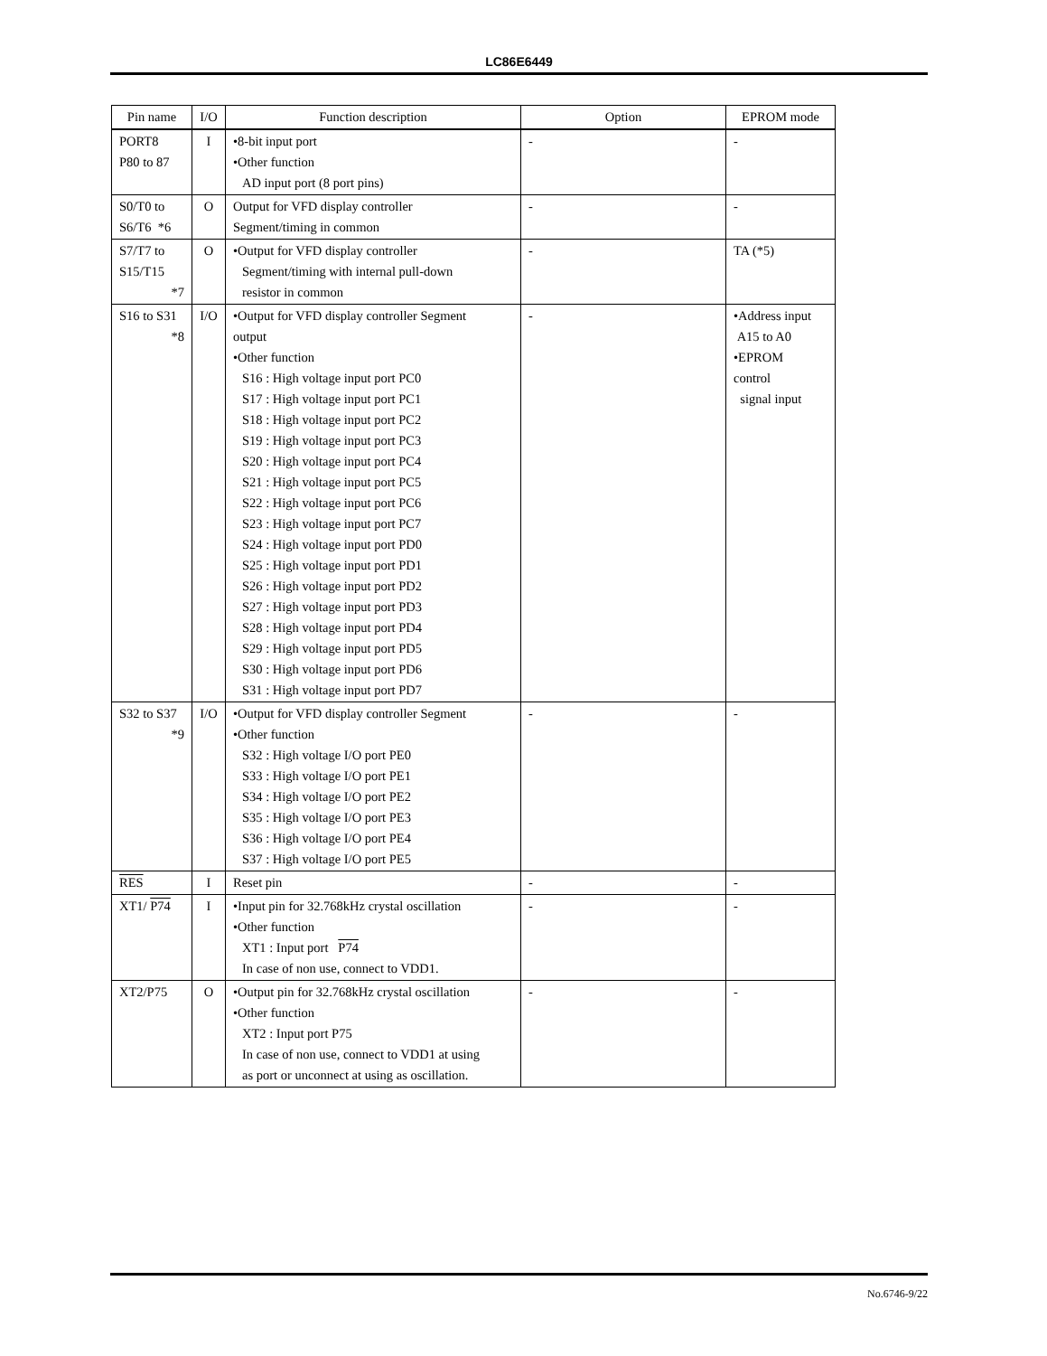LC86E6449
| Pin name | I/O | Function description | Option | EPROM mode |
| --- | --- | --- | --- | --- |
| PORT8 P80 to 87 | I | •8-bit input port •Other function AD input port (8 port pins) | - | - |
| S0/T0 to S6/T6 *6 | O | Output for VFD display controller Segment/timing in common | - | - |
| S7/T7 to S15/T15 *7 | O | •Output for VFD display controller Segment/timing with internal pull-down resistor in common | - | TA (*5) |
| S16 to S31 *8 | I/O | •Output for VFD display controller Segment output •Other function S16 : High voltage input port PC0 S17 : High voltage input port PC1 S18 : High voltage input port PC2 S19 : High voltage input port PC3 S20 : High voltage input port PC4 S21 : High voltage input port PC5 S22 : High voltage input port PC6 S23 : High voltage input port PC7 S24 : High voltage input port PD0 S25 : High voltage input port PD1 S26 : High voltage input port PD2 S27 : High voltage input port PD3 S28 : High voltage input port PD4 S29 : High voltage input port PD5 S30 : High voltage input port PD6 S31 : High voltage input port PD7 | - | •Address input A15 to A0 •EPROM control signal input |
| S32 to S37 *9 | I/O | •Output for VFD display controller Segment •Other function S32 : High voltage I/O port PE0 S33 : High voltage I/O port PE1 S34 : High voltage I/O port PE2 S35 : High voltage I/O port PE3 S36 : High voltage I/O port PE4 S37 : High voltage I/O port PE5 | - | - |
| RES | I | Reset pin | - | - |
| XT1/ P74 | I | •Input pin for 32.768kHz crystal oscillation •Other function XT1 : Input port P74 In case of non use, connect to VDD1. | - | - |
| XT2/P75 | O | •Output pin for 32.768kHz crystal oscillation •Other function XT2 : Input port P75 In case of non use, connect to VDD1 at using as port or unconnect at using as oscillation. | - | - |
No.6746-9/22